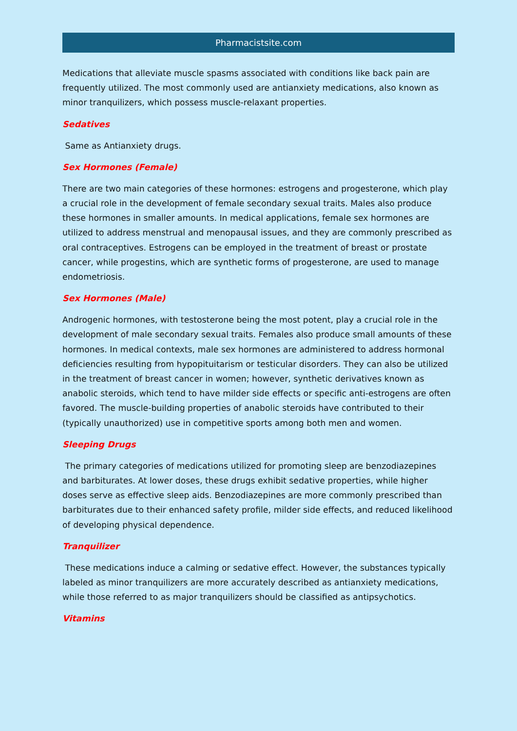Pharmacistsite.com
Medications that alleviate muscle spasms associated with conditions like back pain are frequently utilized. The most commonly used are antianxiety medications, also known as minor tranquilizers, which possess muscle-relaxant properties.
Sedatives
Same as Antianxiety drugs.
Sex Hormones (Female)
There are two main categories of these hormones: estrogens and progesterone, which play a crucial role in the development of female secondary sexual traits. Males also produce these hormones in smaller amounts. In medical applications, female sex hormones are utilized to address menstrual and menopausal issues, and they are commonly prescribed as oral contraceptives. Estrogens can be employed in the treatment of breast or prostate cancer, while progestins, which are synthetic forms of progesterone, are used to manage endometriosis.
Sex Hormones (Male)
Androgenic hormones, with testosterone being the most potent, play a crucial role in the development of male secondary sexual traits. Females also produce small amounts of these hormones. In medical contexts, male sex hormones are administered to address hormonal deficiencies resulting from hypopituitarism or testicular disorders. They can also be utilized in the treatment of breast cancer in women; however, synthetic derivatives known as anabolic steroids, which tend to have milder side effects or specific anti-estrogens are often favored. The muscle-building properties of anabolic steroids have contributed to their (typically unauthorized) use in competitive sports among both men and women.
Sleeping Drugs
The primary categories of medications utilized for promoting sleep are benzodiazepines and barbiturates. At lower doses, these drugs exhibit sedative properties, while higher doses serve as effective sleep aids. Benzodiazepines are more commonly prescribed than barbiturates due to their enhanced safety profile, milder side effects, and reduced likelihood of developing physical dependence.
Tranquilizer
These medications induce a calming or sedative effect. However, the substances typically labeled as minor tranquilizers are more accurately described as antianxiety medications, while those referred to as major tranquilizers should be classified as antipsychotics.
Vitamins